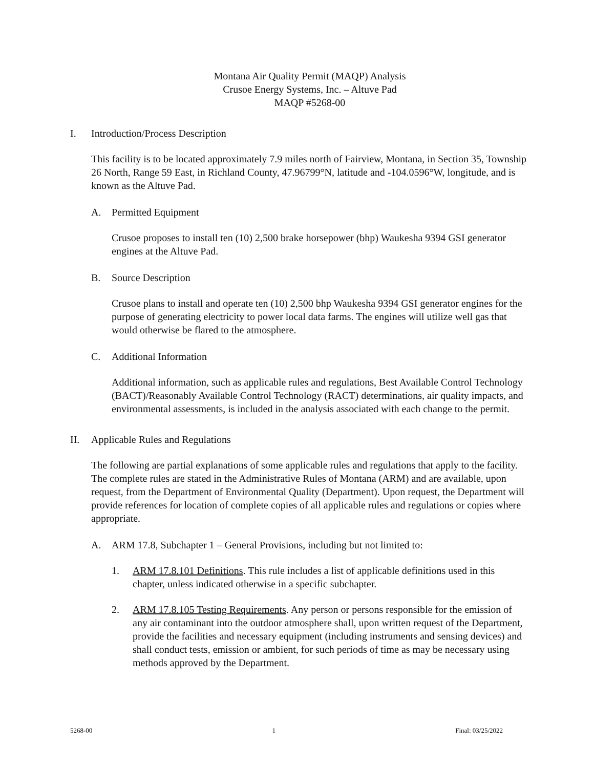Montana Air Quality Permit (MAQP) Analysis
Crusoe Energy Systems, Inc. – Altuve Pad
MAQP #5268-00
I. Introduction/Process Description
This facility is to be located approximately 7.9 miles north of Fairview, Montana, in Section 35, Township 26 North, Range 59 East, in Richland County, 47.96799°N, latitude and -104.0596°W, longitude, and is known as the Altuve Pad.
A. Permitted Equipment
Crusoe proposes to install ten (10) 2,500 brake horsepower (bhp) Waukesha 9394 GSI generator engines at the Altuve Pad.
B. Source Description
Crusoe plans to install and operate ten (10) 2,500 bhp Waukesha 9394 GSI generator engines for the purpose of generating electricity to power local data farms. The engines will utilize well gas that would otherwise be flared to the atmosphere.
C. Additional Information
Additional information, such as applicable rules and regulations, Best Available Control Technology (BACT)/Reasonably Available Control Technology (RACT) determinations, air quality impacts, and environmental assessments, is included in the analysis associated with each change to the permit.
II. Applicable Rules and Regulations
The following are partial explanations of some applicable rules and regulations that apply to the facility. The complete rules are stated in the Administrative Rules of Montana (ARM) and are available, upon request, from the Department of Environmental Quality (Department). Upon request, the Department will provide references for location of complete copies of all applicable rules and regulations or copies where appropriate.
A. ARM 17.8, Subchapter 1 – General Provisions, including but not limited to:
1. ARM 17.8.101 Definitions. This rule includes a list of applicable definitions used in this chapter, unless indicated otherwise in a specific subchapter.
2. ARM 17.8.105 Testing Requirements. Any person or persons responsible for the emission of any air contaminant into the outdoor atmosphere shall, upon written request of the Department, provide the facilities and necessary equipment (including instruments and sensing devices) and shall conduct tests, emission or ambient, for such periods of time as may be necessary using methods approved by the Department.
5268-00 1 Final: 03/25/2022